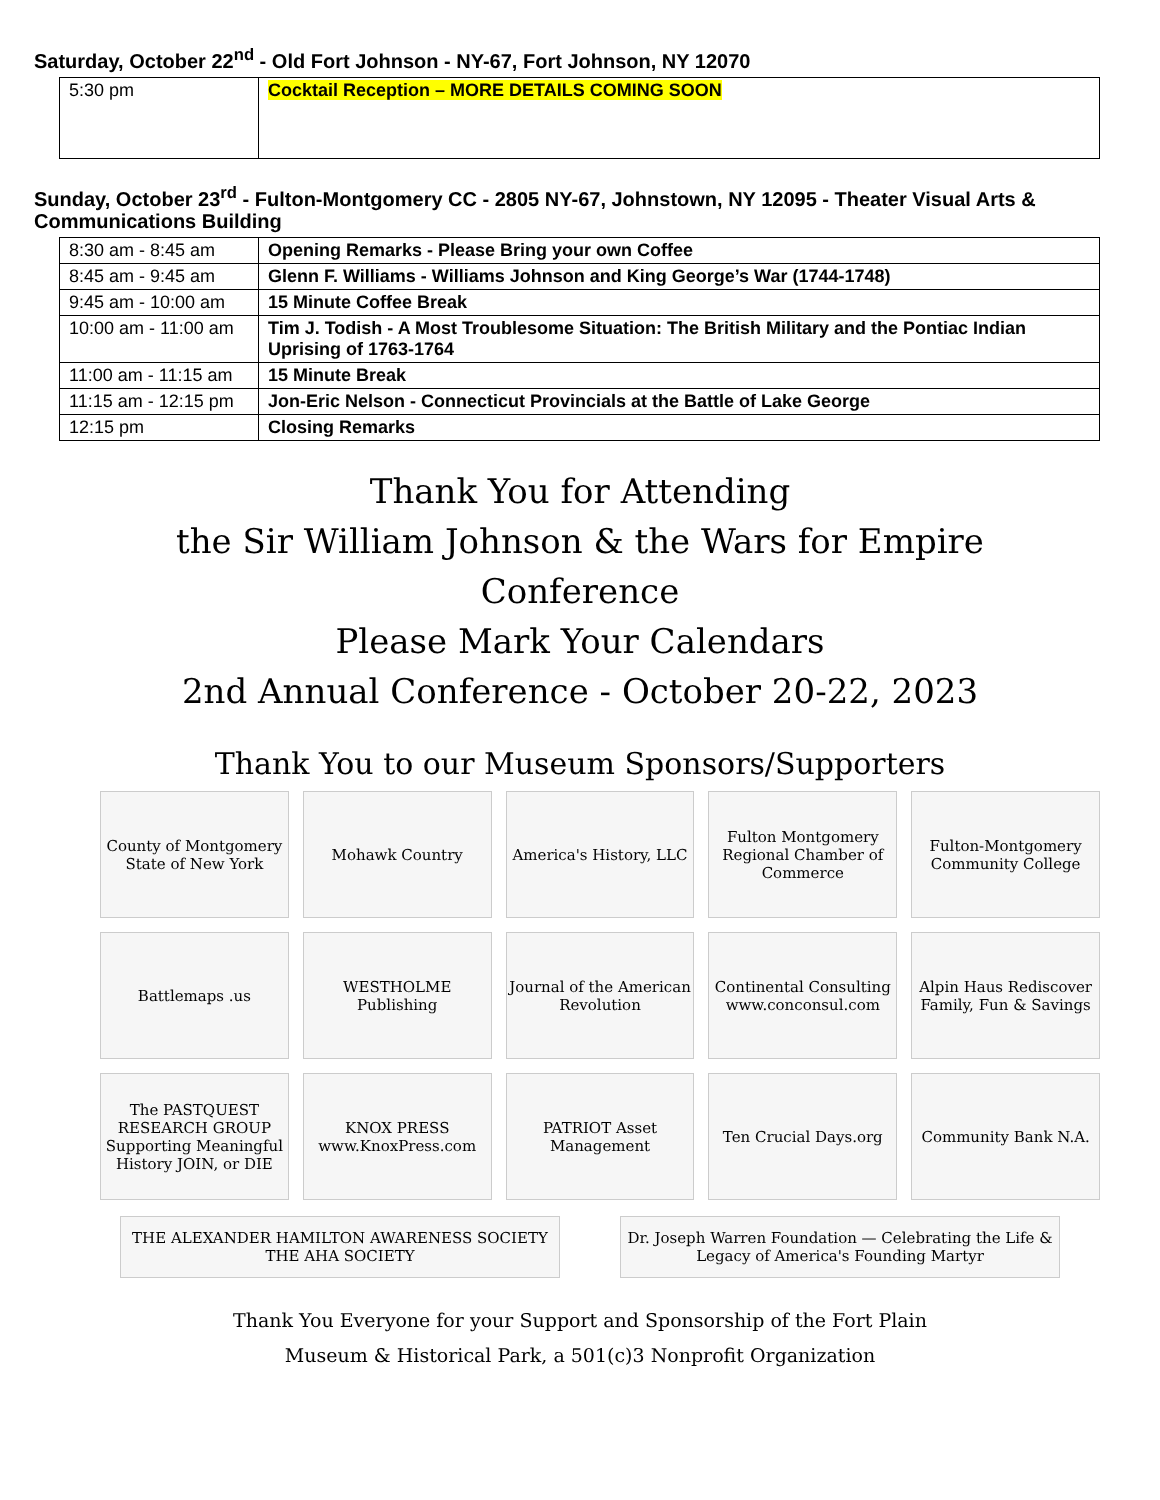Saturday, October 22<sup>nd</sup> - Old Fort Johnson - NY-67, Fort Johnson, NY 12070
| 5:30 pm | Cocktail Reception – MORE DETAILS COMING SOON |
Sunday, October 23<sup>rd</sup> - Fulton-Montgomery CC - 2805 NY-67, Johnstown, NY 12095 - Theater Visual Arts & Communications Building
| 8:30 am - 8:45 am | Opening Remarks - Please Bring your own Coffee |
| 8:45 am - 9:45 am | Glenn F. Williams - Williams Johnson and King George’s War (1744-1748) |
| 9:45 am - 10:00 am | 15 Minute Coffee Break |
| 10:00 am - 11:00 am | Tim J. Todish - A Most Troublesome Situation: The British Military and the Pontiac Indian Uprising of 1763-1764 |
| 11:00 am - 11:15 am | 15 Minute Break |
| 11:15 am - 12:15 pm | Jon-Eric Nelson - Connecticut Provincials at the Battle of Lake George |
| 12:15 pm | Closing Remarks |
Thank You for Attending
the Sir William Johnson & the Wars for Empire
Conference
Please Mark Your Calendars
2nd Annual Conference - October 20-22, 2023
Thank You to our Museum Sponsors/Supporters
County of Montgomery State of New York
Mohawk Country
America's History, LLC
Fulton Montgomery Regional Chamber of Commerce
Fulton-Montgomery Community College
Battlemaps .us
WESTHOLME Publishing
Journal of the American Revolution
Continental Consulting www.conconsul.com
Alpin Haus Rediscover Family, Fun & Savings
The PASTQUEST RESEARCH GROUP Supporting Meaningful History JOIN, or DIE
KNOX PRESS www.KnoxPress.com
PATRIOT Asset Management
Ten Crucial Days.org
Community Bank N.A.
THE ALEXANDER HAMILTON AWARENESS SOCIETY THE AHA SOCIETY
Dr. Joseph Warren Foundation — Celebrating the Life & Legacy of America's Founding Martyr
Thank You Everyone for your Support and Sponsorship of the Fort Plain
Museum & Historical Park, a 501(c)3 Nonprofit Organization